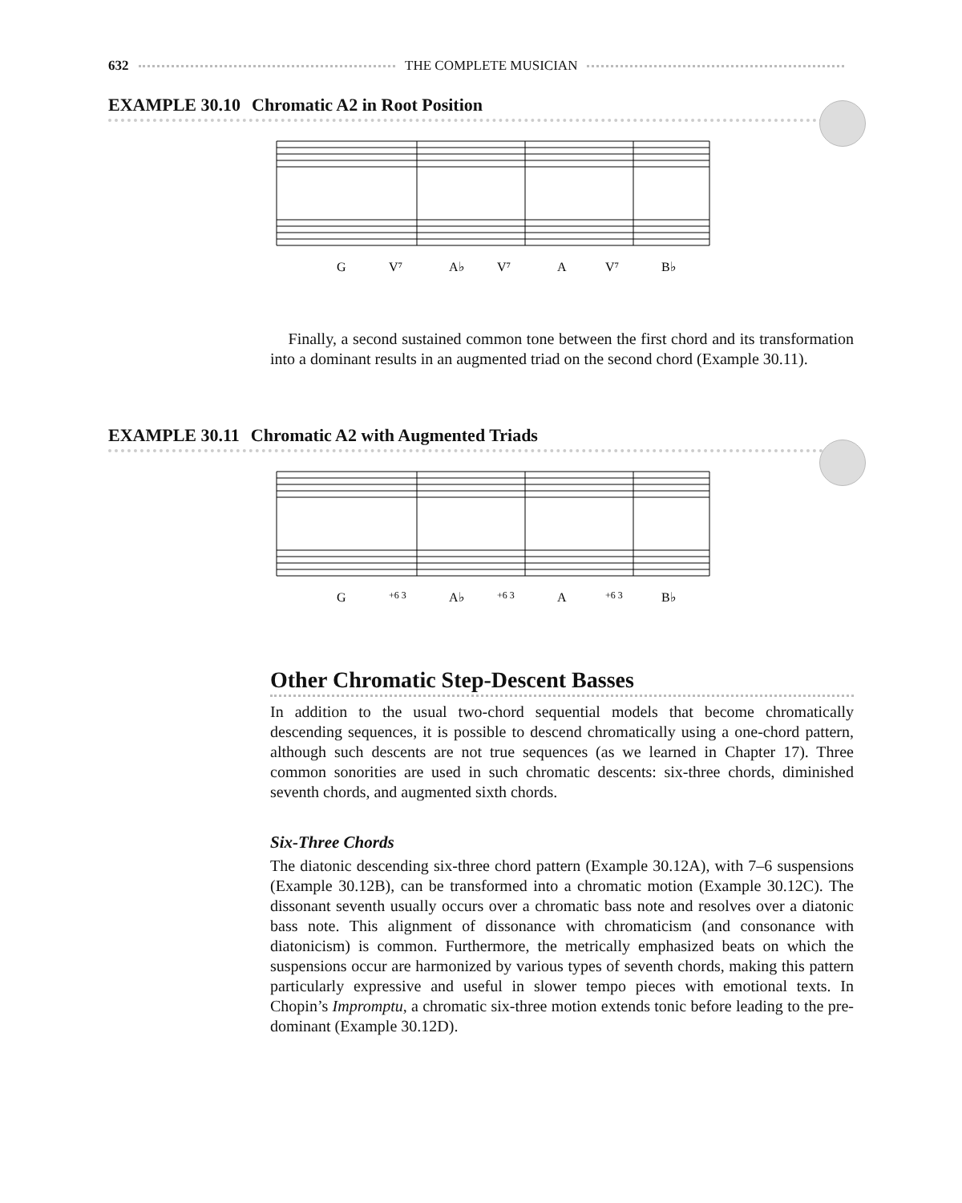632 THE COMPLETE MUSICIAN
EXAMPLE 30.10 Chromatic A2 in Root Position
G
V⁷
A♭
V⁷
A
V⁷
B♭
Finally, a second sustained common tone between the first chord and its transformation into a dominant results in an augmented triad on the second chord (Example 30.11).
EXAMPLE 30.11 Chromatic A2 with Augmented Triads
G
+6 3
A♭
+6 3
A
+6 3
B♭
Other Chromatic Step-Descent Basses
In addition to the usual two-chord sequential models that become chromatically descending sequences, it is possible to descend chromatically using a one-chord pattern, although such descents are not true sequences (as we learned in Chapter 17). Three common sonorities are used in such chromatic descents: six-three chords, diminished seventh chords, and augmented sixth chords.
Six-Three Chords
The diatonic descending six-three chord pattern (Example 30.12A), with 7–6 suspensions (Example 30.12B), can be transformed into a chromatic motion (Example 30.12C). The dissonant seventh usually occurs over a chromatic bass note and resolves over a diatonic bass note. This alignment of dissonance with chromaticism (and consonance with diatonicism) is common. Furthermore, the metrically emphasized beats on which the suspensions occur are harmonized by various types of seventh chords, making this pattern particularly expressive and useful in slower tempo pieces with emotional texts. In Chopin’s Impromptu, a chromatic six-three motion extends tonic before leading to the pre-dominant (Example 30.12D).